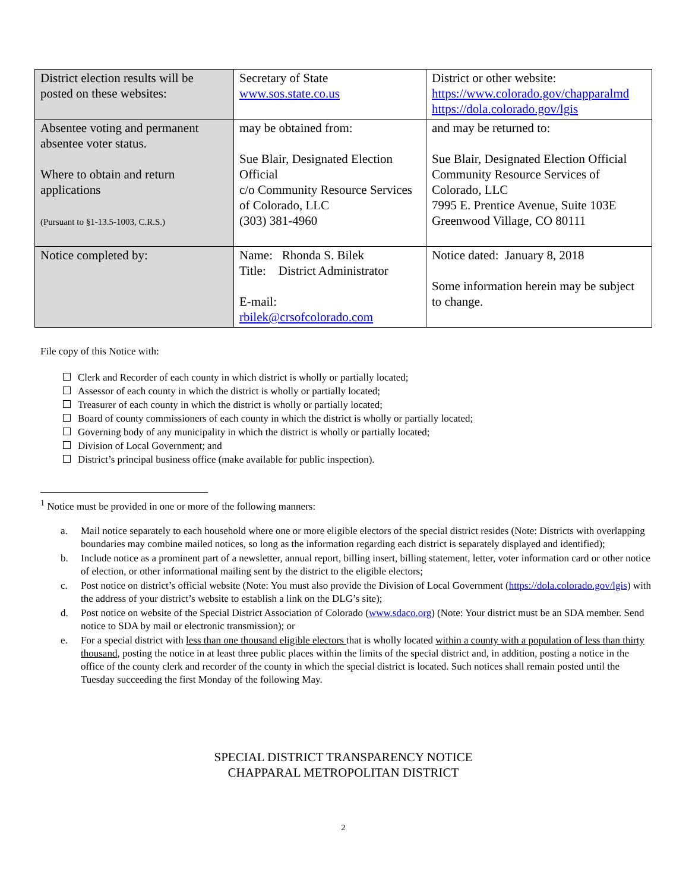| District election results will be posted on these websites: | Secretary of State www.sos.state.co.us | District or other website: https://www.colorado.gov/chapparalmd https://dola.colorado.gov/lgis |
| Absentee voting and permanent absentee voter status. Where to obtain and return applications (Pursuant to §1-13.5-1003, C.R.S.) | may be obtained from: Sue Blair, Designated Election Official c/o Community Resource Services of Colorado, LLC (303) 381-4960 | and may be returned to: Sue Blair, Designated Election Official Community Resource Services of Colorado, LLC 7995 E. Prentice Avenue, Suite 103E Greenwood Village, CO 80111 |
| Notice completed by: | Name: Rhonda S. Bilek Title: District Administrator E-mail: rbilek@crsofcolorado.com | Notice dated: January 8, 2018 Some information herein may be subject to change. |
File copy of this Notice with:
Clerk and Recorder of each county in which district is wholly or partially located;
Assessor of each county in which the district is wholly or partially located;
Treasurer of each county in which the district is wholly or partially located;
Board of county commissioners of each county in which the district is wholly or partially located;
Governing body of any municipality in which the district is wholly or partially located;
Division of Local Government; and
District’s principal business office (make available for public inspection).
<sup>1</sup> Notice must be provided in one or more of the following manners:
a. Mail notice separately to each household where one or more eligible electors of the special district resides (Note: Districts with overlapping boundaries may combine mailed notices, so long as the information regarding each district is separately displayed and identified);
b. Include notice as a prominent part of a newsletter, annual report, billing insert, billing statement, letter, voter information card or other notice of election, or other informational mailing sent by the district to the eligible electors;
c. Post notice on district’s official website (Note: You must also provide the Division of Local Government (https://dola.colorado.gov/lgis) with the address of your district’s website to establish a link on the DLG’s site);
d. Post notice on website of the Special District Association of Colorado (www.sdaco.org) (Note: Your district must be an SDA member. Send notice to SDA by mail or electronic transmission); or
e. For a special district with less than one thousand eligible electors that is wholly located within a county with a population of less than thirty thousand, posting the notice in at least three public places within the limits of the special district and, in addition, posting a notice in the office of the county clerk and recorder of the county in which the special district is located. Such notices shall remain posted until the Tuesday succeeding the first Monday of the following May.
SPECIAL DISTRICT TRANSPARENCY NOTICE
CHAPPARAL METROPOLITAN DISTRICT
2